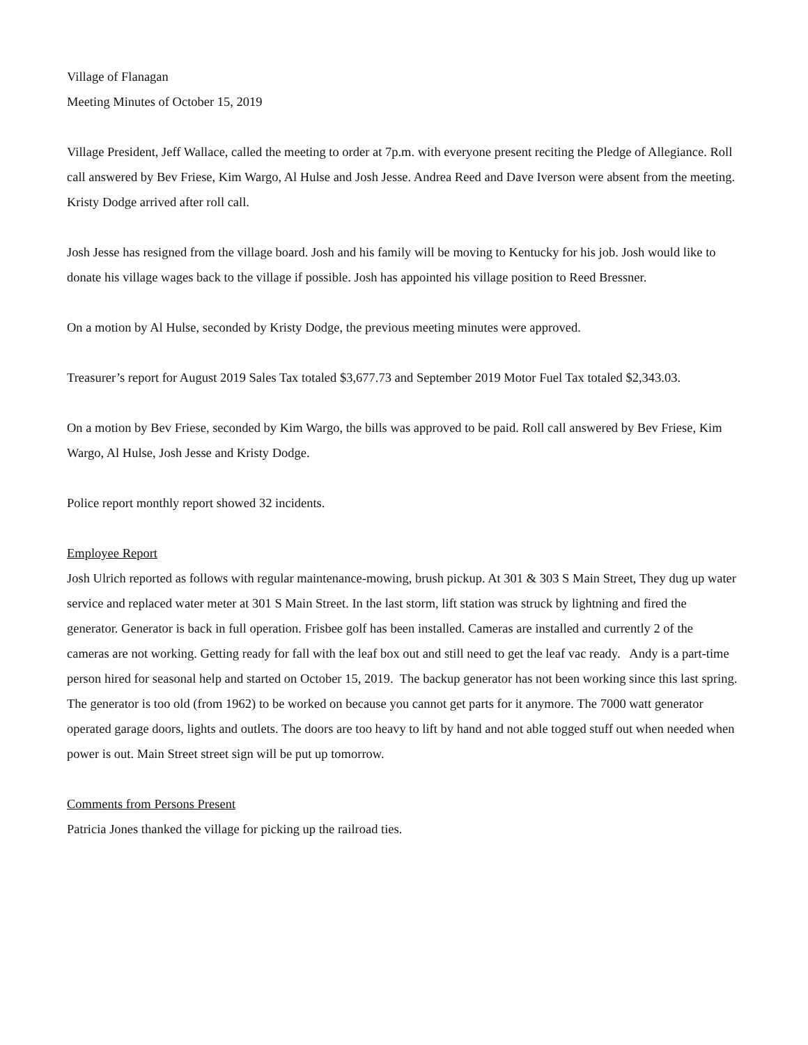Village of Flanagan
Meeting Minutes of October 15, 2019
Village President, Jeff Wallace, called the meeting to order at 7p.m. with everyone present reciting the Pledge of Allegiance. Roll call answered by Bev Friese, Kim Wargo, Al Hulse and Josh Jesse. Andrea Reed and Dave Iverson were absent from the meeting. Kristy Dodge arrived after roll call.
Josh Jesse has resigned from the village board. Josh and his family will be moving to Kentucky for his job. Josh would like to donate his village wages back to the village if possible. Josh has appointed his village position to Reed Bressner.
On a motion by Al Hulse, seconded by Kristy Dodge, the previous meeting minutes were approved.
Treasurer’s report for August 2019 Sales Tax totaled $3,677.73 and September 2019 Motor Fuel Tax totaled $2,343.03.
On a motion by Bev Friese, seconded by Kim Wargo, the bills was approved to be paid. Roll call answered by Bev Friese, Kim Wargo, Al Hulse, Josh Jesse and Kristy Dodge.
Police report monthly report showed 32 incidents.
Employee Report
Josh Ulrich reported as follows with regular maintenance-mowing, brush pickup. At 301 & 303 S Main Street, They dug up water service and replaced water meter at 301 S Main Street. In the last storm, lift station was struck by lightning and fired the generator. Generator is back in full operation. Frisbee golf has been installed. Cameras are installed and currently 2 of the cameras are not working. Getting ready for fall with the leaf box out and still need to get the leaf vac ready. Andy is a part-time person hired for seasonal help and started on October 15, 2019. The backup generator has not been working since this last spring. The generator is too old (from 1962) to be worked on because you cannot get parts for it anymore. The 7000 watt generator operated garage doors, lights and outlets. The doors are too heavy to lift by hand and not able togged stuff out when needed when power is out. Main Street street sign will be put up tomorrow.
Comments from Persons Present
Patricia Jones thanked the village for picking up the railroad ties.